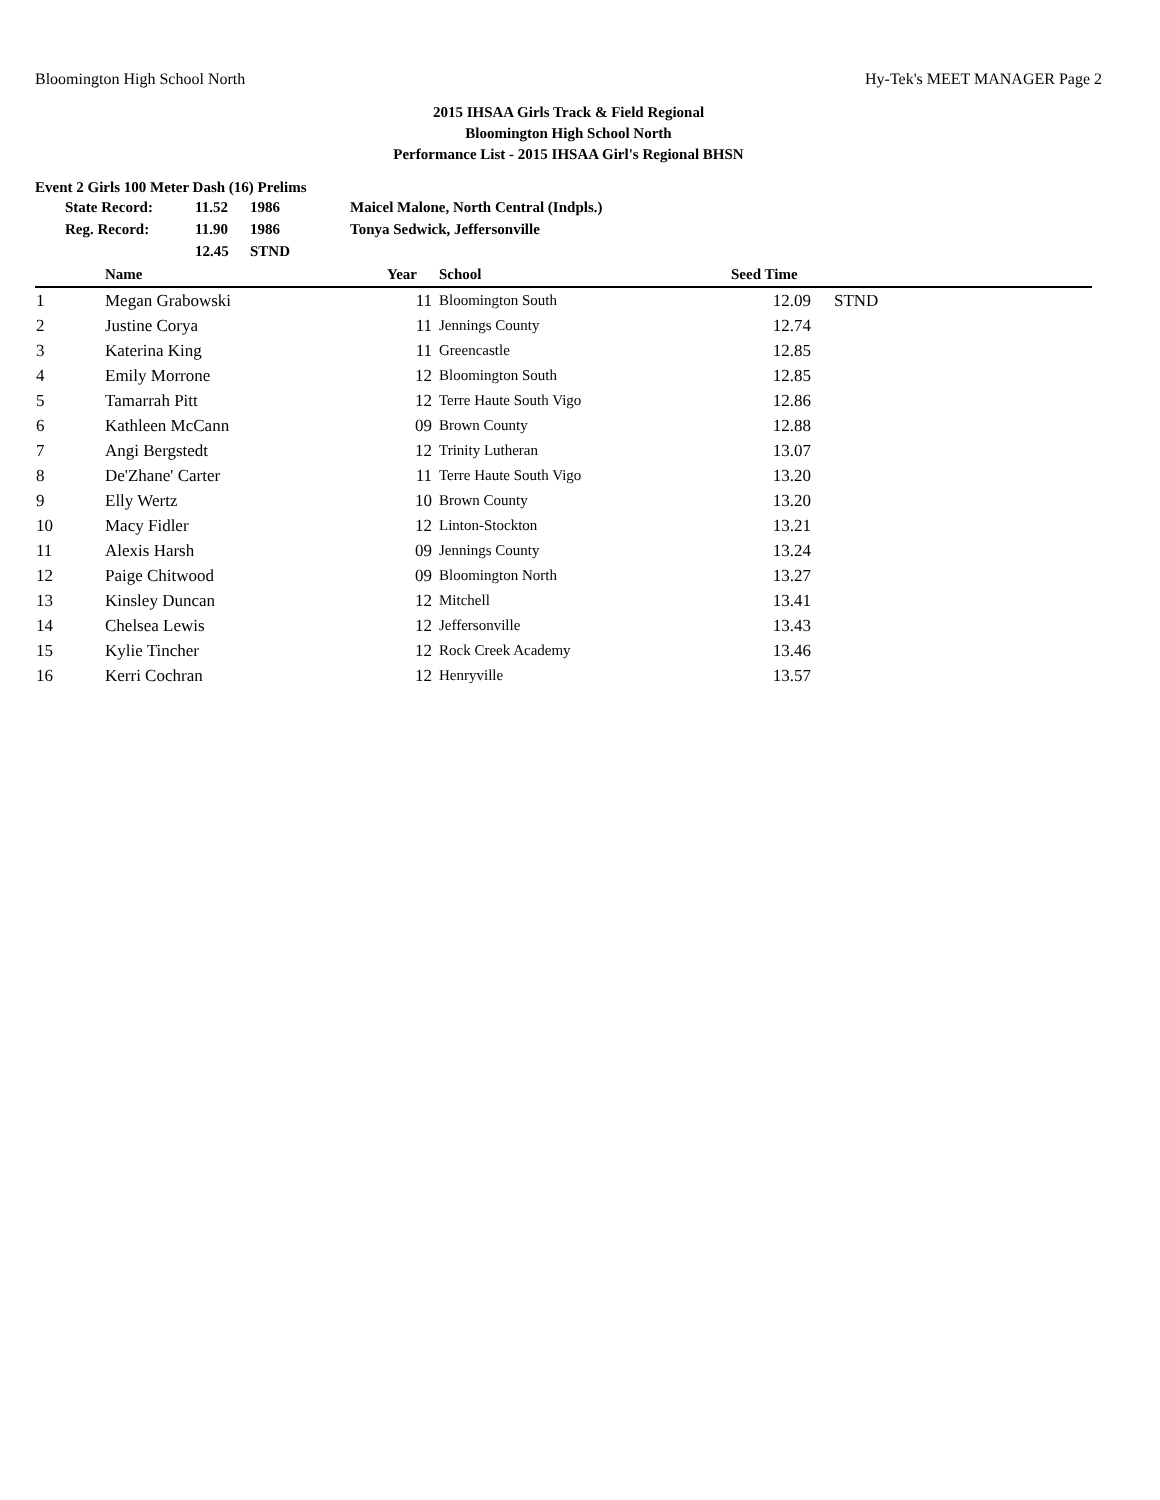Bloomington High School North Hy-Tek's MEET MANAGER Page 2
2015 IHSAA Girls Track & Field Regional
Bloomington High School North
Performance List - 2015 IHSAA Girl's Regional BHSN
Event 2 Girls 100 Meter Dash (16) Prelims
| State Record: | 11.52 | 1986 | Maicel Malone, North Central (Indpls.) |
| Reg. Record: | 11.90 | 1986 | Tonya Sedwick, Jeffersonville |
| | 12.45 | STND | |
| | Name | Year | School | Seed Time | |
| --- | --- | --- | --- | --- | --- |
| 1 | Megan Grabowski | 11 | Bloomington South | 12.09 | STND |
| 2 | Justine Corya | 11 | Jennings County | 12.74 | |
| 3 | Katerina King | 11 | Greencastle | 12.85 | |
| 4 | Emily Morrone | 12 | Bloomington South | 12.85 | |
| 5 | Tamarrah Pitt | 12 | Terre Haute South Vigo | 12.86 | |
| 6 | Kathleen McCann | 09 | Brown County | 12.88 | |
| 7 | Angi Bergstedt | 12 | Trinity Lutheran | 13.07 | |
| 8 | De'Zhane' Carter | 11 | Terre Haute South Vigo | 13.20 | |
| 9 | Elly Wertz | 10 | Brown County | 13.20 | |
| 10 | Macy Fidler | 12 | Linton-Stockton | 13.21 | |
| 11 | Alexis Harsh | 09 | Jennings County | 13.24 | |
| 12 | Paige Chitwood | 09 | Bloomington North | 13.27 | |
| 13 | Kinsley Duncan | 12 | Mitchell | 13.41 | |
| 14 | Chelsea Lewis | 12 | Jeffersonville | 13.43 | |
| 15 | Kylie Tincher | 12 | Rock Creek Academy | 13.46 | |
| 16 | Kerri Cochran | 12 | Henryville | 13.57 | |